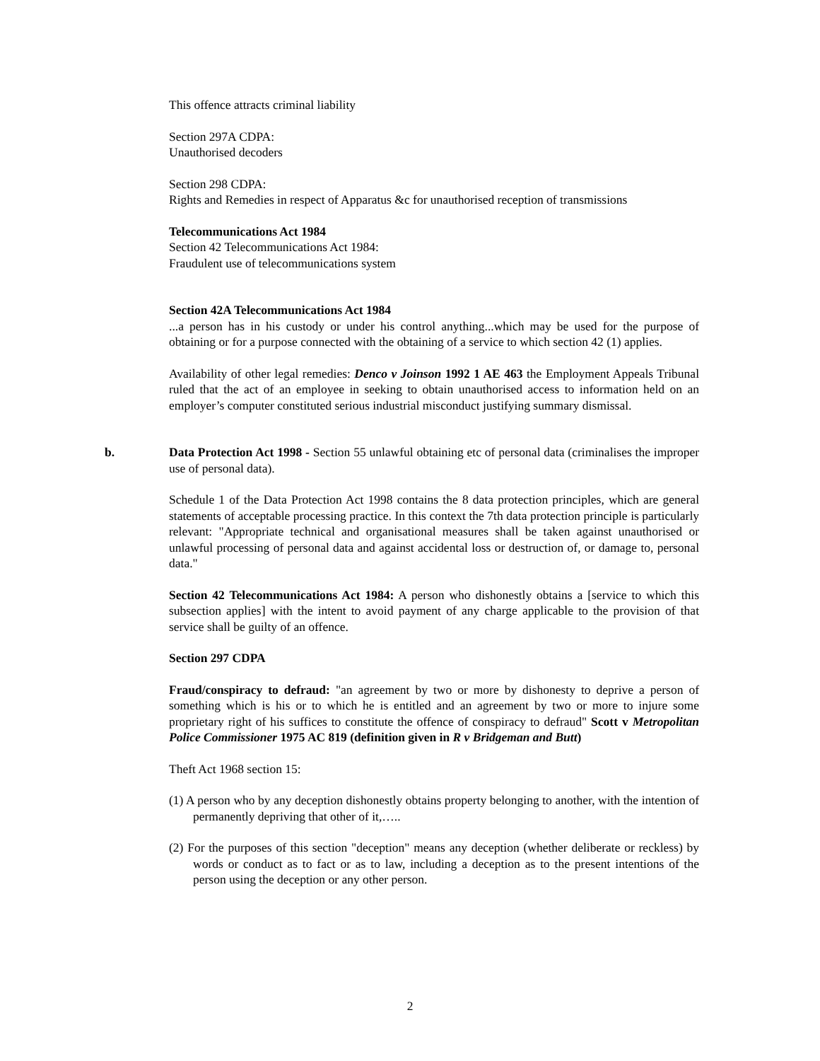This offence attracts criminal liability
Section 297A CDPA:
Unauthorised decoders
Section 298 CDPA:
Rights and Remedies in respect of Apparatus &c for unauthorised reception of transmissions
Telecommunications Act 1984
Section 42 Telecommunications Act 1984:
Fraudulent use of telecommunications system
Section 42A Telecommunications Act 1984
...a person has in his custody or under his control anything...which may be used for the purpose of obtaining or for a purpose connected with the obtaining of a service to which section 42 (1) applies.
Availability of other legal remedies: Denco v Joinson 1992 1 AE 463 the Employment Appeals Tribunal ruled that the act of an employee in seeking to obtain unauthorised access to information held on an employer’s computer constituted serious industrial misconduct justifying summary dismissal.
b. Data Protection Act 1998 - Section 55 unlawful obtaining etc of personal data (criminalises the improper use of personal data).
Schedule 1 of the Data Protection Act 1998 contains the 8 data protection principles, which are general statements of acceptable processing practice. In this context the 7th data protection principle is particularly relevant: "Appropriate technical and organisational measures shall be taken against unauthorised or unlawful processing of personal data and against accidental loss or destruction of, or damage to, personal data."
Section 42 Telecommunications Act 1984: A person who dishonestly obtains a [service to which this subsection applies] with the intent to avoid payment of any charge applicable to the provision of that service shall be guilty of an offence.
Section 297 CDPA
Fraud/conspiracy to defraud: "an agreement by two or more by dishonesty to deprive a person of something which is his or to which he is entitled and an agreement by two or more to injure some proprietary right of his suffices to constitute the offence of conspiracy to defraud" Scott v Metropolitan Police Commissioner 1975 AC 819 (definition given in R v Bridgeman and Butt)
Theft Act 1968 section 15:
(1) A person who by any deception dishonestly obtains property belonging to another, with the intention of permanently depriving that other of it,…..
(2) For the purposes of this section "deception" means any deception (whether deliberate or reckless) by words or conduct as to fact or as to law, including a deception as to the present intentions of the person using the deception or any other person.
2